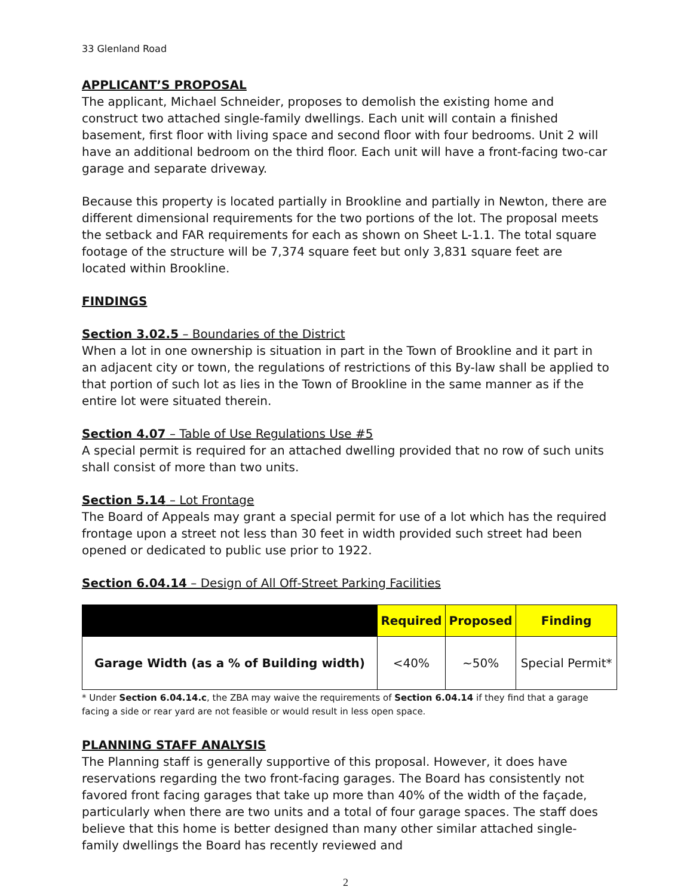33 Glenland Road
APPLICANT’S PROPOSAL
The applicant, Michael Schneider, proposes to demolish the existing home and construct two attached single-family dwellings. Each unit will contain a finished basement, first floor with living space and second floor with four bedrooms. Unit 2 will have an additional bedroom on the third floor. Each unit will have a front-facing two-car garage and separate driveway.
Because this property is located partially in Brookline and partially in Newton, there are different dimensional requirements for the two portions of the lot. The proposal meets the setback and FAR requirements for each as shown on Sheet L-1.1. The total square footage of the structure will be 7,374 square feet but only 3,831 square feet are located within Brookline.
FINDINGS
Section 3.02.5 – Boundaries of the District
When a lot in one ownership is situation in part in the Town of Brookline and it part in an adjacent city or town, the regulations of restrictions of this By-law shall be applied to that portion of such lot as lies in the Town of Brookline in the same manner as if the entire lot were situated therein.
Section 4.07 – Table of Use Regulations Use #5
A special permit is required for an attached dwelling provided that no row of such units shall consist of more than two units.
Section 5.14 – Lot Frontage
The Board of Appeals may grant a special permit for use of a lot which has the required frontage upon a street not less than 30 feet in width provided such street had been opened or dedicated to public use prior to 1922.
Section 6.04.14 – Design of All Off-Street Parking Facilities
| | Required | Proposed | Finding |
| --- | --- | --- | --- |
| Garage Width (as a % of Building width) | <40% | ~50% | Special Permit* |
* Under Section 6.04.14.c, the ZBA may waive the requirements of Section 6.04.14 if they find that a garage facing a side or rear yard are not feasible or would result in less open space.
PLANNING STAFF ANALYSIS
The Planning staff is generally supportive of this proposal. However, it does have reservations regarding the two front-facing garages. The Board has consistently not favored front facing garages that take up more than 40% of the width of the façade, particularly when there are two units and a total of four garage spaces. The staff does believe that this home is better designed than many other similar attached single-family dwellings the Board has recently reviewed and
2